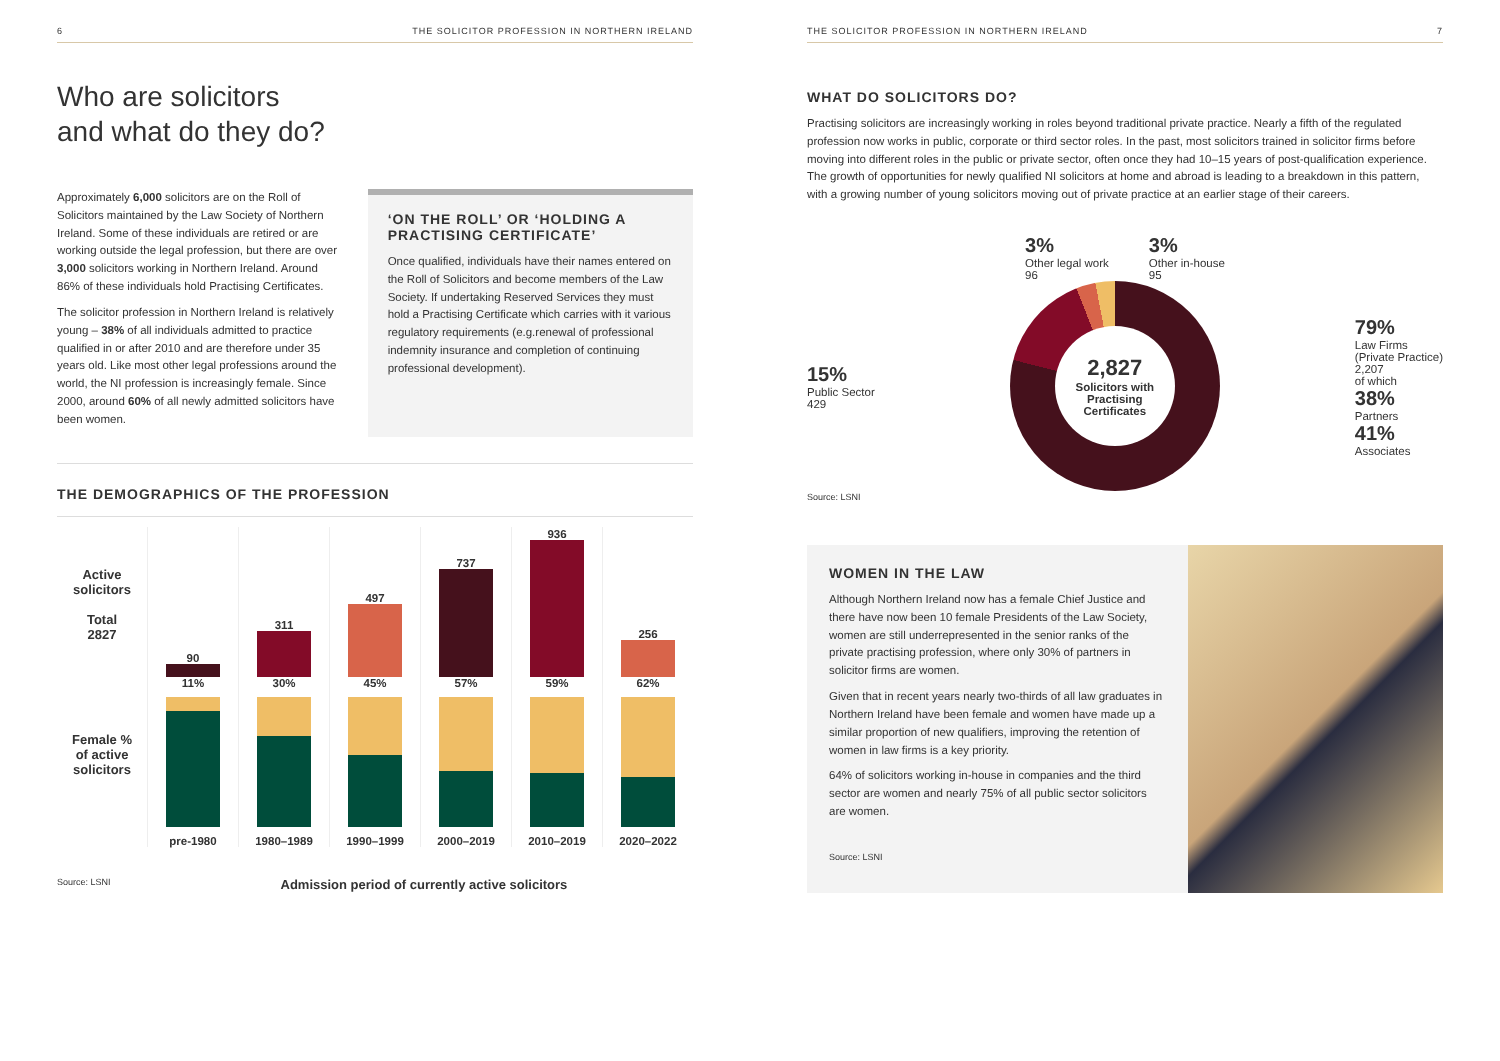6 THE SOLICITOR PROFESSION IN NORTHERN IRELAND
Who are solicitors
and what do they do?
Approximately 6,000 solicitors are on the Roll of Solicitors maintained by the Law Society of Northern Ireland. Some of these individuals are retired or are working outside the legal profession, but there are over 3,000 solicitors working in Northern Ireland. Around 86% of these individuals hold Practising Certificates.
The solicitor profession in Northern Ireland is relatively young – 38% of all individuals admitted to practice qualified in or after 2010 and are therefore under 35 years old. Like most other legal professions around the world, the NI profession is increasingly female. Since 2000, around 60% of all newly admitted solicitors have been women.
‘ON THE ROLL’ OR ‘HOLDING A PRACTISING CERTIFICATE’
Once qualified, individuals have their names entered on the Roll of Solicitors and become members of the Law Society. If undertaking Reserved Services they must hold a Practising Certificate which carries with it various regulatory requirements (e.g.renewal of professional indemnity insurance and completion of continuing professional development).
THE DEMOGRAPHICS OF THE PROFESSION
Active solicitors
Total
2827
Female %
of active
solicitors
90
11%
pre-1980
311
30%
1980–1989
497
45%
1990–1999
737
57%
2000–2019
936
59%
2010–2019
256
62%
2020–2022
Source: LSNI Admission period of currently active solicitors
THE SOLICITOR PROFESSION IN NORTHERN IRELAND 7
WHAT DO SOLICITORS DO?
Practising solicitors are increasingly working in roles beyond traditional private practice. Nearly a fifth of the regulated profession now works in public, corporate or third sector roles. In the past, most solicitors trained in solicitor firms before moving into different roles in the public or private sector, often once they had 10–15 years of post-qualification experience. The growth of opportunities for newly qualified NI solicitors at home and abroad is leading to a breakdown in this pattern, with a growing number of young solicitors moving out of private practice at an earlier stage of their careers.
3%
Other legal work
96
3%
Other in-house
95
15%
Public Sector
429
2,827
Solicitors with Practising Certificates
79%
Law Firms
(Private Practice)
2,207
of which
38%
Partners
41%
Associates
Source: LSNI
WOMEN IN THE LAW
Although Northern Ireland now has a female Chief Justice and there have now been 10 female Presidents of the Law Society, women are still underrepresented in the senior ranks of the private practising profession, where only 30% of partners in solicitor firms are women.
Given that in recent years nearly two-thirds of all law graduates in Northern Ireland have been female and women have made up a similar proportion of new qualifiers, improving the retention of women in law firms is a key priority.
64% of solicitors working in-house in companies and the third sector are women and nearly 75% of all public sector solicitors are women.
Source: LSNI